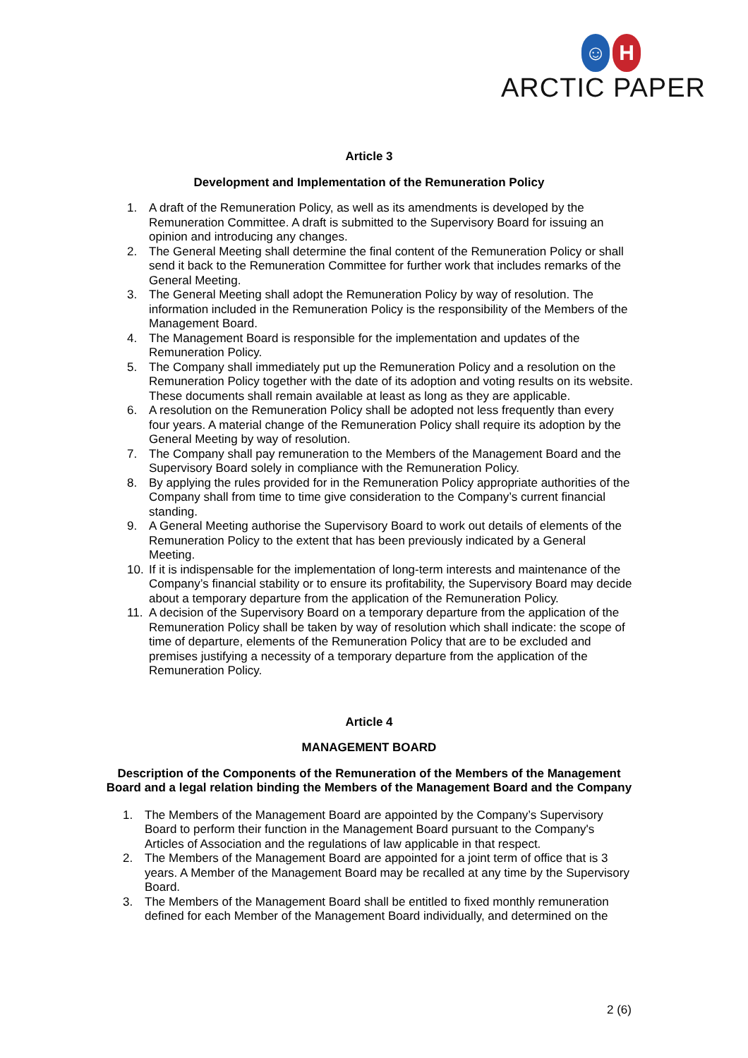☺ H
ARCTIC PAPER
Article 3
Development and Implementation of the Remuneration Policy
1. A draft of the Remuneration Policy, as well as its amendments is developed by the Remuneration Committee. A draft is submitted to the Supervisory Board for issuing an opinion and introducing any changes.
2. The General Meeting shall determine the final content of the Remuneration Policy or shall send it back to the Remuneration Committee for further work that includes remarks of the General Meeting.
3. The General Meeting shall adopt the Remuneration Policy by way of resolution. The information included in the Remuneration Policy is the responsibility of the Members of the Management Board.
4. The Management Board is responsible for the implementation and updates of the Remuneration Policy.
5. The Company shall immediately put up the Remuneration Policy and a resolution on the Remuneration Policy together with the date of its adoption and voting results on its website. These documents shall remain available at least as long as they are applicable.
6. A resolution on the Remuneration Policy shall be adopted not less frequently than every four years. A material change of the Remuneration Policy shall require its adoption by the General Meeting by way of resolution.
7. The Company shall pay remuneration to the Members of the Management Board and the Supervisory Board solely in compliance with the Remuneration Policy.
8. By applying the rules provided for in the Remuneration Policy appropriate authorities of the Company shall from time to time give consideration to the Company’s current financial standing.
9. A General Meeting authorise the Supervisory Board to work out details of elements of the Remuneration Policy to the extent that has been previously indicated by a General Meeting.
10. If it is indispensable for the implementation of long-term interests and maintenance of the Company’s financial stability or to ensure its profitability, the Supervisory Board may decide about a temporary departure from the application of the Remuneration Policy.
11. A decision of the Supervisory Board on a temporary departure from the application of the Remuneration Policy shall be taken by way of resolution which shall indicate: the scope of time of departure, elements of the Remuneration Policy that are to be excluded and premises justifying a necessity of a temporary departure from the application of the Remuneration Policy.
Article 4
MANAGEMENT BOARD
Description of the Components of the Remuneration of the Members of the Management Board and a legal relation binding the Members of the Management Board and the Company
1. The Members of the Management Board are appointed by the Company’s Supervisory Board to perform their function in the Management Board pursuant to the Company's Articles of Association and the regulations of law applicable in that respect.
2. The Members of the Management Board are appointed for a joint term of office that is 3 years. A Member of the Management Board may be recalled at any time by the Supervisory Board.
3. The Members of the Management Board shall be entitled to fixed monthly remuneration defined for each Member of the Management Board individually, and determined on the
2 (6)